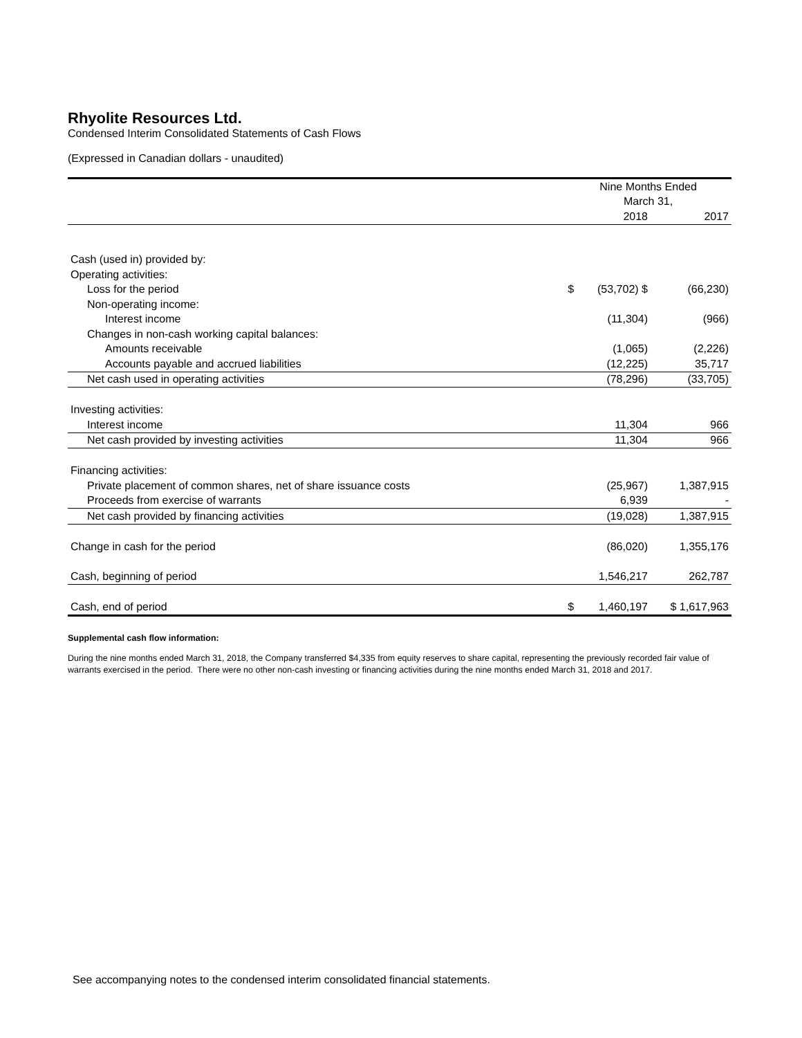Rhyolite Resources Ltd.
Condensed Interim Consolidated Statements of Cash Flows
(Expressed in Canadian dollars - unaudited)
| | Nine Months Ended | | |
| | March 31, | | |
| | | 2018 | 2017 |
| Cash (used in) provided by: | | | |
| Operating activities: | | | |
| Loss for the period | $ | (53,702) $ | (66,230) |
| Non-operating income: | | | |
| Interest income | | (11,304) | (966) |
| Changes in non-cash working capital balances: | | | |
| Amounts receivable | | (1,065) | (2,226) |
| Accounts payable and accrued liabilities | | (12,225) | 35,717 |
| Net cash used in operating activities | | (78,296) | (33,705) |
| Investing activities: | | | |
| Interest income | | 11,304 | 966 |
| Net cash provided by investing activities | | 11,304 | 966 |
| Financing activities: | | | |
| Private placement of common shares, net of share issuance costs | | (25,967) | 1,387,915 |
| Proceeds from exercise of warrants | | 6,939 | - |
| Net cash provided by financing activities | | (19,028) | 1,387,915 |
| Change in cash for the period | | (86,020) | 1,355,176 |
| Cash, beginning of period | | 1,546,217 | 262,787 |
| Cash, end of period | $ | 1,460,197 | $ 1,617,963 |
Supplemental cash flow information:
During the nine months ended March 31, 2018, the Company transferred $4,335 from equity reserves to share capital, representing the previously recorded fair value of warrants exercised in the period. There were no other non-cash investing or financing activities during the nine months ended March 31, 2018 and 2017.
See accompanying notes to the condensed interim consolidated financial statements.